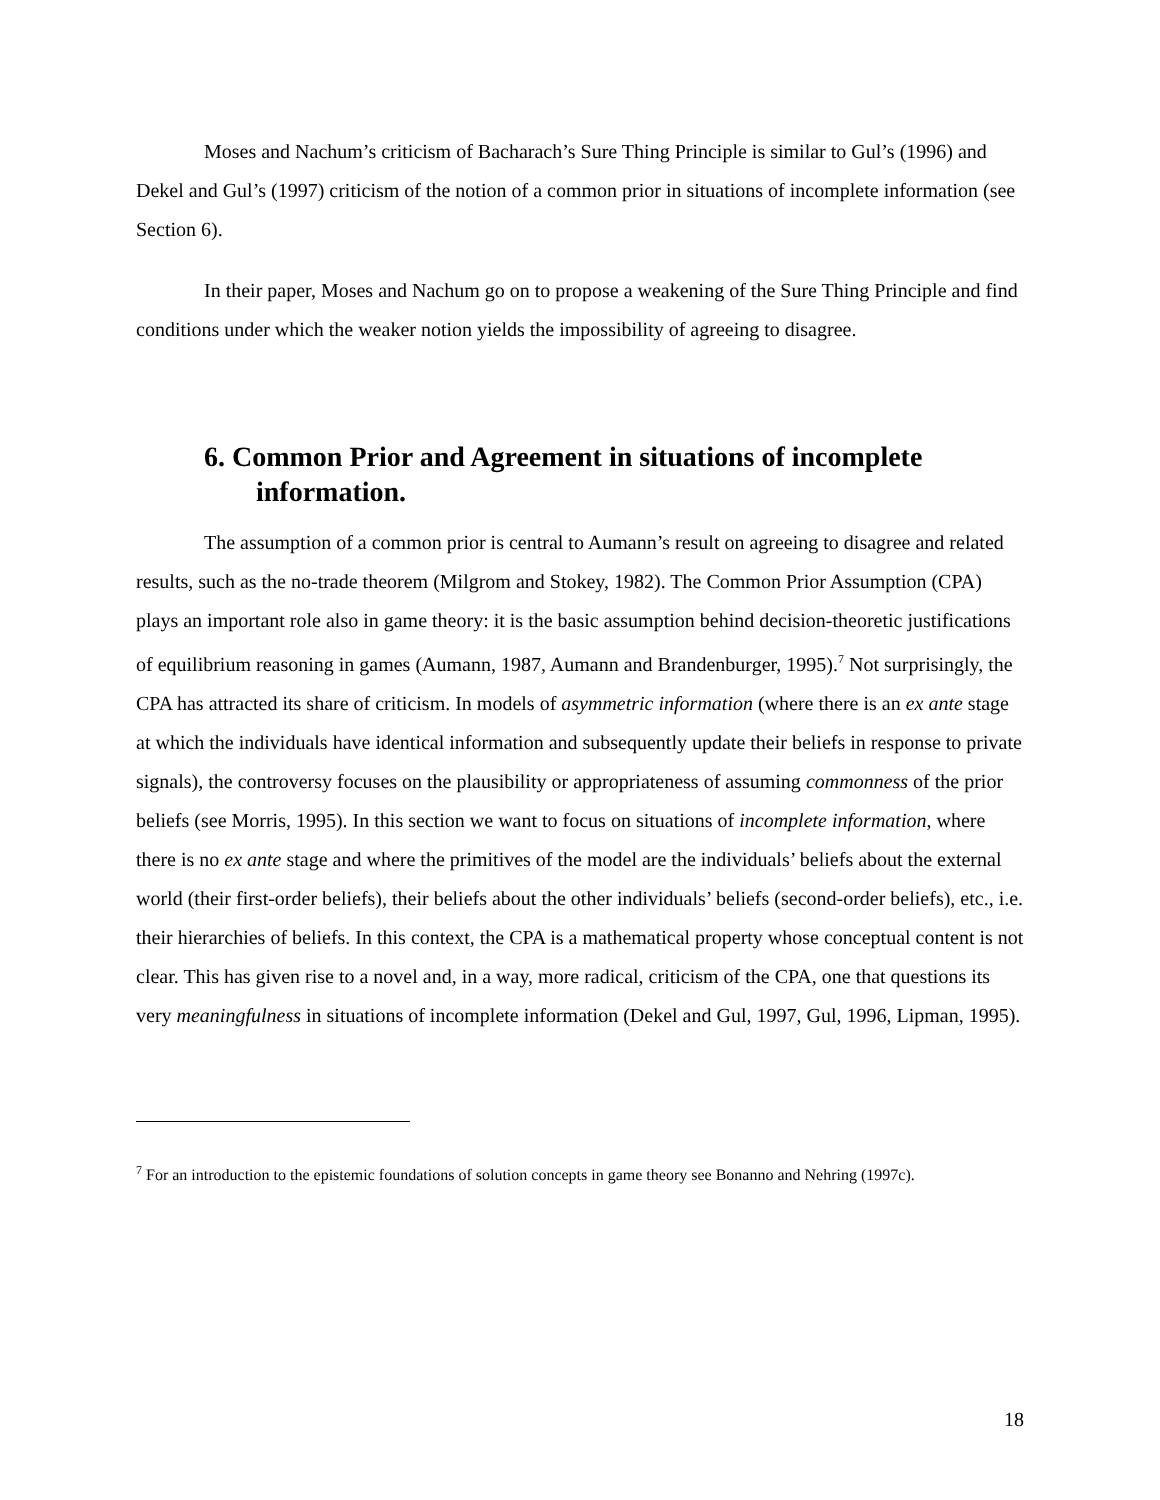Moses and Nachum’s criticism of Bacharach’s Sure Thing Principle is similar to Gul’s (1996) and Dekel and Gul’s (1997) criticism of the notion of a common prior in situations of incomplete information (see Section 6).
In their paper, Moses and Nachum go on to propose a weakening of the Sure Thing Principle and find conditions under which the weaker notion yields the impossibility of agreeing to disagree.
6. Common Prior and Agreement in situations of incomplete information.
The assumption of a common prior is central to Aumann’s result on agreeing to disagree and related results, such as the no-trade theorem (Milgrom and Stokey, 1982). The Common Prior Assumption (CPA) plays an important role also in game theory: it is the basic assumption behind decision-theoretic justifications of equilibrium reasoning in games (Aumann, 1987, Aumann and Brandenburger, 1995).<sup>7</sup> Not surprisingly, the CPA has attracted its share of criticism. In models of asymmetric information (where there is an ex ante stage at which the individuals have identical information and subsequently update their beliefs in response to private signals), the controversy focuses on the plausibility or appropriateness of assuming commonness of the prior beliefs (see Morris, 1995). In this section we want to focus on situations of incomplete information, where there is no ex ante stage and where the primitives of the model are the individuals’ beliefs about the external world (their first-order beliefs), their beliefs about the other individuals’ beliefs (second-order beliefs), etc., i.e. their hierarchies of beliefs. In this context, the CPA is a mathematical property whose conceptual content is not clear. This has given rise to a novel and, in a way, more radical, criticism of the CPA, one that questions its very meaningfulness in situations of incomplete information (Dekel and Gul, 1997, Gul, 1996, Lipman, 1995).
<sup>7</sup> For an introduction to the epistemic foundations of solution concepts in game theory see Bonanno and Nehring (1997c).
18